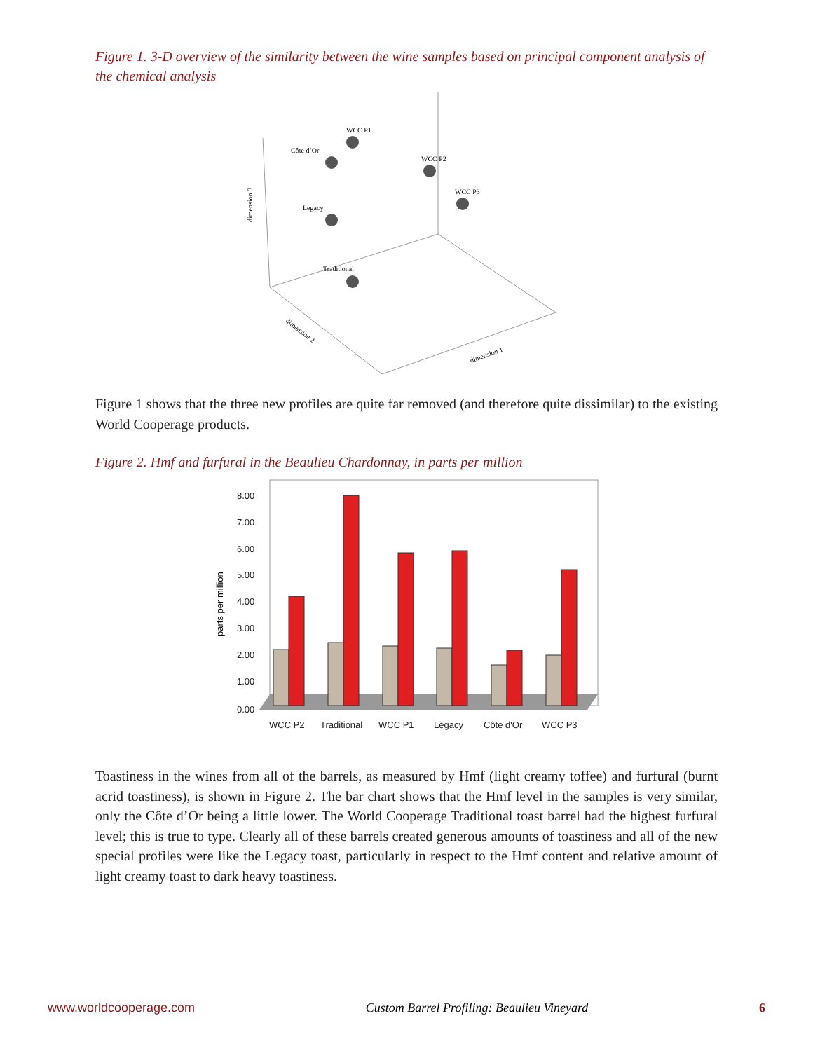Figure 1. 3-D overview of the similarity between the wine samples based on principal component analysis of the chemical analysis
WCC P1
Côte d’Or
WCC P2
WCC P3
Legacy
Traditional
dimension 3
dimension 2
dimension 1
Figure 1 shows that the three new profiles are quite far removed (and therefore quite dissimilar) to the existing World Cooperage products.
Figure 2. Hmf and furfural in the Beaulieu Chardonnay, in parts per million
0.00
1.00
2.00
3.00
4.00
5.00
6.00
7.00
8.00
parts per million
WCC P2
Traditional
WCC P1
Legacy
Côte d'Or
WCC P3
Toastiness in the wines from all of the barrels, as measured by Hmf (light creamy toffee) and furfural (burnt acrid toastiness), is shown in Figure 2. The bar chart shows that the Hmf level in the samples is very similar, only the Côte d’Or being a little lower. The World Cooperage Traditional toast barrel had the highest furfural level; this is true to type. Clearly all of these barrels created generous amounts of toastiness and all of the new special profiles were like the Legacy toast, particularly in respect to the Hmf content and relative amount of light creamy toast to dark heavy toastiness.
www.worldcooperage.com Custom Barrel Profiling: Beaulieu Vineyard 6